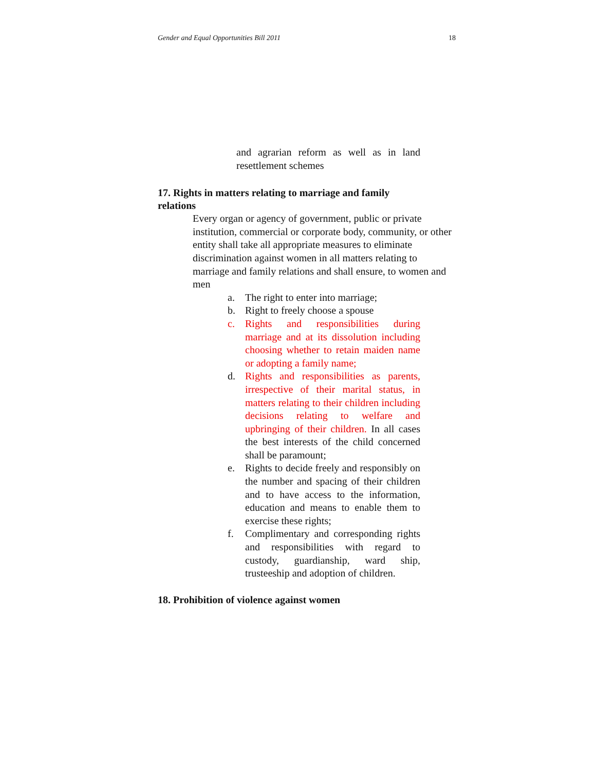Gender and Equal Opportunities Bill 2011 18
and agrarian reform as well as in land resettlement schemes
17. Rights in matters relating to marriage and family relations
Every organ or agency of government, public or private institution, commercial or corporate body, community, or other entity shall take all appropriate measures to eliminate discrimination against women in all matters relating to marriage and family relations and shall ensure, to women and men
a. The right to enter into marriage;
b. Right to freely choose a spouse
c. Rights and responsibilities during marriage and at its dissolution including choosing whether to retain maiden name or adopting a family name;
d. Rights and responsibilities as parents, irrespective of their marital status, in matters relating to their children including decisions relating to welfare and upbringing of their children. In all cases the best interests of the child concerned shall be paramount;
e. Rights to decide freely and responsibly on the number and spacing of their children and to have access to the information, education and means to enable them to exercise these rights;
f. Complimentary and corresponding rights and responsibilities with regard to custody, guardianship, ward ship, trusteeship and adoption of children.
18. Prohibition of violence against women